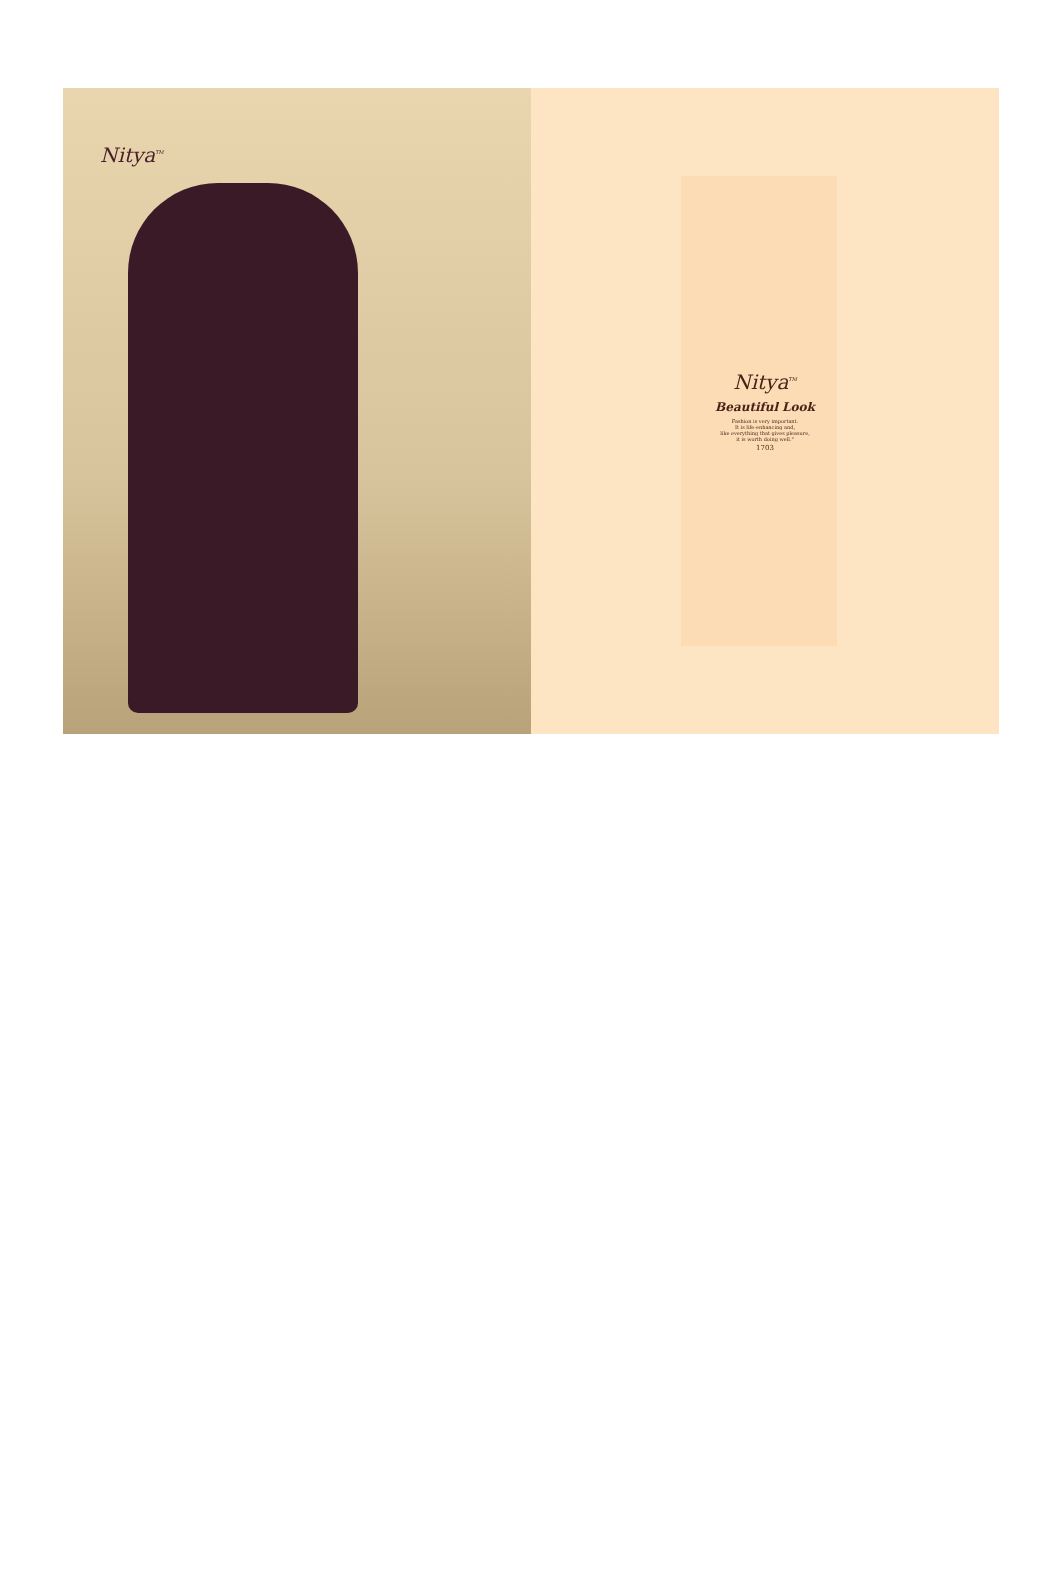Nitya<sup>TM</sup>
Nitya<sup>TM</sup>
Beautiful Look
Fashion is very important.
It is life-enhancing and,
like everything that gives pleasure,
it is worth doing well."
1703